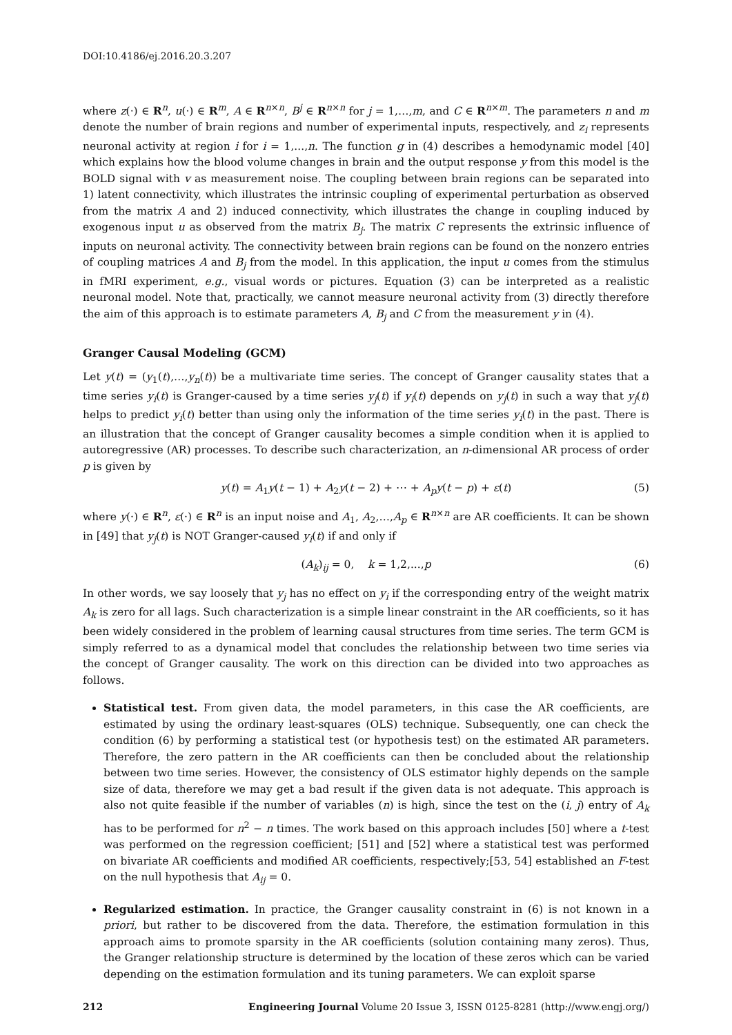DOI:10.4186/ej.2016.20.3.207
where z(·) ∈ R<sup>n</sup>, u(·) ∈ R<sup>m</sup>, A ∈ R<sup>n×n</sup>, B<sup>j</sup> ∈ R<sup>n×n</sup> for j = 1,…,m, and C ∈ R<sup>n×m</sup>. The parameters n and m denote the number of brain regions and number of experimental inputs, respectively, and z<sub>i</sub> represents neuronal activity at region i for i = 1,...,n. The function g in (4) describes a hemodynamic model [40] which explains how the blood volume changes in brain and the output response y from this model is the BOLD signal with v as measurement noise. The coupling between brain regions can be separated into 1) latent connectivity, which illustrates the intrinsic coupling of experimental perturbation as observed from the matrix A and 2) induced connectivity, which illustrates the change in coupling induced by exogenous input u as observed from the matrix B<sub>j</sub>. The matrix C represents the extrinsic influence of inputs on neuronal activity. The connectivity between brain regions can be found on the nonzero entries of coupling matrices A and B<sub>j</sub> from the model. In this application, the input u comes from the stimulus in fMRI experiment, e.g., visual words or pictures. Equation (3) can be interpreted as a realistic neuronal model. Note that, practically, we cannot measure neuronal activity from (3) directly therefore the aim of this approach is to estimate parameters A, B<sub>j</sub> and C from the measurement y in (4).
Granger Causal Modeling (GCM)
Let y(t) = (y<sub>1</sub>(t),…,y<sub>n</sub>(t)) be a multivariate time series. The concept of Granger causality states that a time series y<sub>i</sub>(t) is Granger-caused by a time series y<sub>j</sub>(t) if y<sub>i</sub>(t) depends on y<sub>j</sub>(t) in such a way that y<sub>j</sub>(t) helps to predict y<sub>i</sub>(t) better than using only the information of the time series y<sub>i</sub>(t) in the past. There is an illustration that the concept of Granger causality becomes a simple condition when it is applied to autoregressive (AR) processes. To describe such characterization, an n-dimensional AR process of order p is given by
y(t) = A<sub>1</sub>y(t − 1) + A<sub>2</sub>y(t − 2) + ⋯ + A<sub>p</sub>y(t − p) + ε(t) (5)
where y(·) ∈ R<sup>n</sup>, ε(·) ∈ R<sup>n</sup> is an input noise and A<sub>1</sub>, A<sub>2</sub>,…,A<sub>p</sub> ∈ R<sup>n×n</sup> are AR coefficients. It can be shown in [49] that y<sub>j</sub>(t) is NOT Granger-caused y<sub>i</sub>(t) if and only if
(A<sub>k</sub>)<sub>ij</sub> = 0, k = 1,2,...,p (6)
In other words, we say loosely that y<sub>j</sub> has no effect on y<sub>i</sub> if the corresponding entry of the weight matrix A<sub>k</sub> is zero for all lags. Such characterization is a simple linear constraint in the AR coefficients, so it has been widely considered in the problem of learning causal structures from time series. The term GCM is simply referred to as a dynamical model that concludes the relationship between two time series via the concept of Granger causality. The work on this direction can be divided into two approaches as follows.
Statistical test. From given data, the model parameters, in this case the AR coefficients, are estimated by using the ordinary least-squares (OLS) technique. Subsequently, one can check the condition (6) by performing a statistical test (or hypothesis test) on the estimated AR parameters. Therefore, the zero pattern in the AR coefficients can then be concluded about the relationship between two time series. However, the consistency of OLS estimator highly depends on the sample size of data, therefore we may get a bad result if the given data is not adequate. This approach is also not quite feasible if the number of variables (n) is high, since the test on the (i, j) entry of A<sub>k</sub> has to be performed for n<sup>2</sup> − n times. The work based on this approach includes [50] where a t-test was performed on the regression coefficient; [51] and [52] where a statistical test was performed on bivariate AR coefficients and modified AR coefficients, respectively;[53, 54] established an F-test on the null hypothesis that A<sub>ij</sub> = 0.
Regularized estimation. In practice, the Granger causality constraint in (6) is not known in a priori, but rather to be discovered from the data. Therefore, the estimation formulation in this approach aims to promote sparsity in the AR coefficients (solution containing many zeros). Thus, the Granger relationship structure is determined by the location of these zeros which can be varied depending on the estimation formulation and its tuning parameters. We can exploit sparse
212 Engineering Journal Volume 20 Issue 3, ISSN 0125-8281 (http://www.engj.org/)